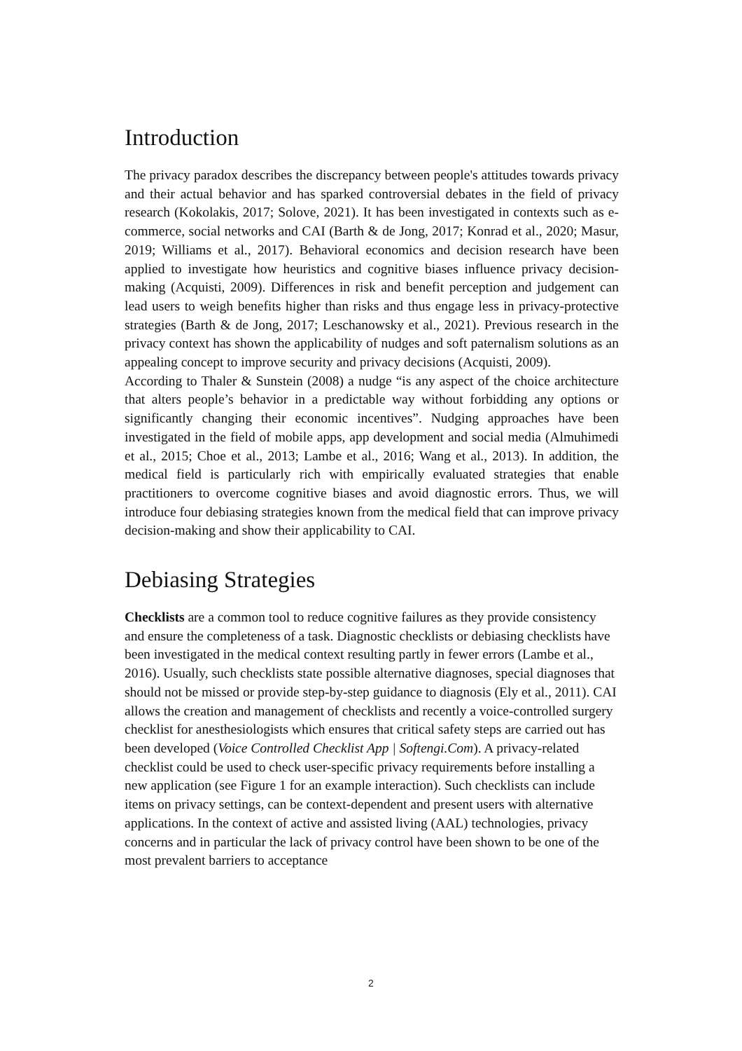Introduction
The privacy paradox describes the discrepancy between people's attitudes towards privacy and their actual behavior and has sparked controversial debates in the field of privacy research (Kokolakis, 2017; Solove, 2021). It has been investigated in contexts such as e-commerce, social networks and CAI (Barth & de Jong, 2017; Konrad et al., 2020; Masur, 2019; Williams et al., 2017). Behavioral economics and decision research have been applied to investigate how heuristics and cognitive biases influence privacy decision-making (Acquisti, 2009). Differences in risk and benefit perception and judgement can lead users to weigh benefits higher than risks and thus engage less in privacy-protective strategies (Barth & de Jong, 2017; Leschanowsky et al., 2021). Previous research in the privacy context has shown the applicability of nudges and soft paternalism solutions as an appealing concept to improve security and privacy decisions (Acquisti, 2009).
According to Thaler & Sunstein (2008) a nudge “is any aspect of the choice architecture that alters people’s behavior in a predictable way without forbidding any options or significantly changing their economic incentives”. Nudging approaches have been investigated in the field of mobile apps, app development and social media (Almuhimedi et al., 2015; Choe et al., 2013; Lambe et al., 2016; Wang et al., 2013). In addition, the medical field is particularly rich with empirically evaluated strategies that enable practitioners to overcome cognitive biases and avoid diagnostic errors. Thus, we will introduce four debiasing strategies known from the medical field that can improve privacy decision-making and show their applicability to CAI.
Debiasing Strategies
Checklists are a common tool to reduce cognitive failures as they provide consistency and ensure the completeness of a task. Diagnostic checklists or debiasing checklists have been investigated in the medical context resulting partly in fewer errors (Lambe et al., 2016). Usually, such checklists state possible alternative diagnoses, special diagnoses that should not be missed or provide step-by-step guidance to diagnosis (Ely et al., 2011). CAI allows the creation and management of checklists and recently a voice-controlled surgery checklist for anesthesiologists which ensures that critical safety steps are carried out has been developed (Voice Controlled Checklist App | Softengi.Com). A privacy-related checklist could be used to check user-specific privacy requirements before installing a new application (see Figure 1 for an example interaction). Such checklists can include items on privacy settings, can be context-dependent and present users with alternative applications. In the context of active and assisted living (AAL) technologies, privacy concerns and in particular the lack of privacy control have been shown to be one of the most prevalent barriers to acceptance
2